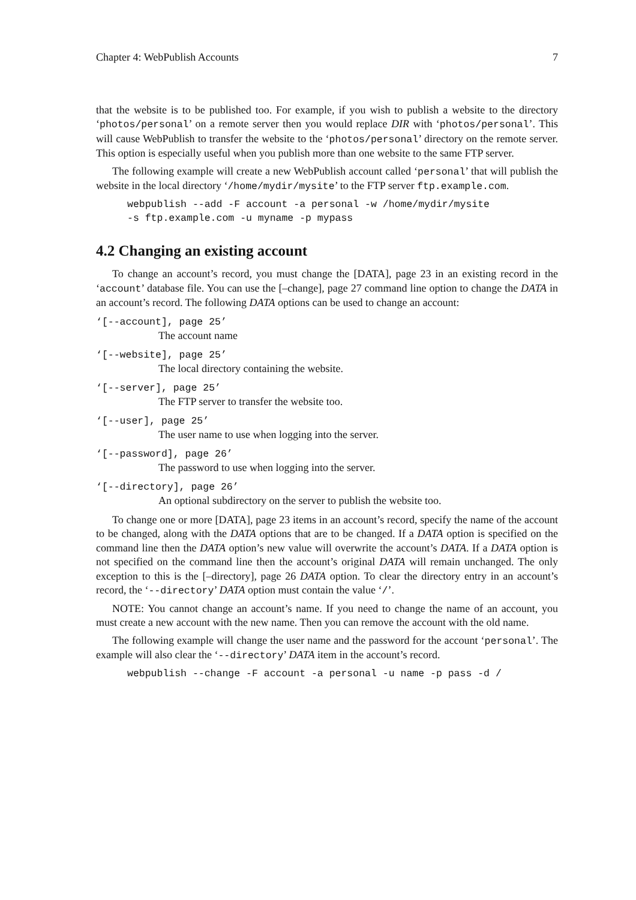Chapter 4: WebPublish Accounts 7
that the website is to be published too. For example, if you wish to publish a website to the directory ‘photos/personal’ on a remote server then you would replace DIR with ‘photos/personal’. This will cause WebPublish to transfer the website to the ‘photos/personal’ directory on the remote server. This option is especially useful when you publish more than one website to the same FTP server.
The following example will create a new WebPublish account called ‘personal’ that will publish the website in the local directory ‘/home/mydir/mysite’ to the FTP server ftp.example.com.
webpublish --add -F account -a personal -w /home/mydir/mysite
-s ftp.example.com -u myname -p mypass
4.2 Changing an existing account
To change an account’s record, you must change the [DATA], page 23 in an existing record in the ‘account’ database file. You can use the [–change], page 27 command line option to change the DATA in an account’s record. The following DATA options can be used to change an account:
‘[--account], page 25’
The account name
‘[--website], page 25’
The local directory containing the website.
‘[--server], page 25’
The FTP server to transfer the website too.
‘[--user], page 25’
The user name to use when logging into the server.
‘[--password], page 26’
The password to use when logging into the server.
‘[--directory], page 26’
An optional subdirectory on the server to publish the website too.
To change one or more [DATA], page 23 items in an account’s record, specify the name of the account to be changed, along with the DATA options that are to be changed. If a DATA option is specified on the command line then the DATA option’s new value will overwrite the account’s DATA. If a DATA option is not specified on the command line then the account’s original DATA will remain unchanged. The only exception to this is the [–directory], page 26 DATA option. To clear the directory entry in an account’s record, the ‘--directory’ DATA option must contain the value ‘/’.
NOTE: You cannot change an account’s name. If you need to change the name of an account, you must create a new account with the new name. Then you can remove the account with the old name.
The following example will change the user name and the password for the account ‘personal’. The example will also clear the ‘--directory’ DATA item in the account’s record.
webpublish --change -F account -a personal -u name -p pass -d /